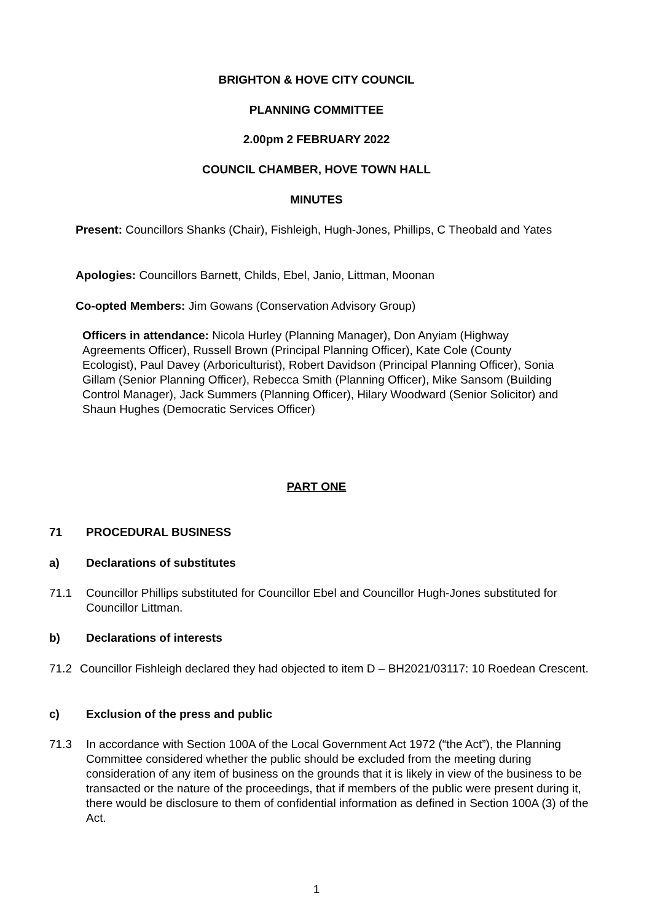BRIGHTON & HOVE CITY COUNCIL
PLANNING COMMITTEE
2.00pm 2 FEBRUARY 2022
COUNCIL CHAMBER, HOVE TOWN HALL
MINUTES
Present: Councillors Shanks (Chair), Fishleigh, Hugh-Jones, Phillips, C Theobald and Yates
Apologies: Councillors Barnett, Childs, Ebel, Janio, Littman, Moonan
Co-opted Members: Jim Gowans (Conservation Advisory Group)
Officers in attendance: Nicola Hurley (Planning Manager), Don Anyiam (Highway Agreements Officer), Russell Brown (Principal Planning Officer), Kate Cole (County Ecologist), Paul Davey (Arboriculturist), Robert Davidson (Principal Planning Officer), Sonia Gillam (Senior Planning Officer), Rebecca Smith (Planning Officer), Mike Sansom (Building Control Manager), Jack Summers (Planning Officer), Hilary Woodward (Senior Solicitor) and Shaun Hughes (Democratic Services Officer)
PART ONE
71 PROCEDURAL BUSINESS
a) Declarations of substitutes
71.1 Councillor Phillips substituted for Councillor Ebel and Councillor Hugh-Jones substituted for Councillor Littman.
b) Declarations of interests
71.2 Councillor Fishleigh declared they had objected to item D – BH2021/03117: 10 Roedean Crescent.
c) Exclusion of the press and public
71.3 In accordance with Section 100A of the Local Government Act 1972 (“the Act”), the Planning Committee considered whether the public should be excluded from the meeting during consideration of any item of business on the grounds that it is likely in view of the business to be transacted or the nature of the proceedings, that if members of the public were present during it, there would be disclosure to them of confidential information as defined in Section 100A (3) of the Act.
1